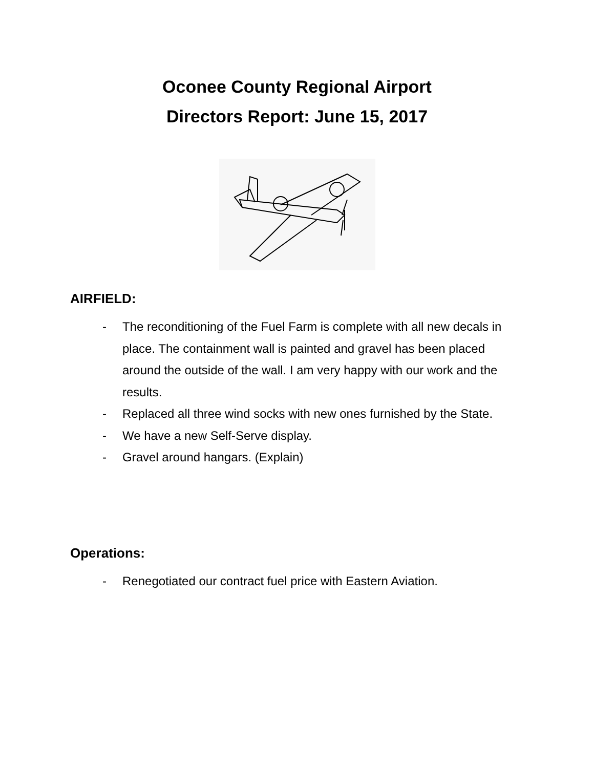Oconee County Regional Airport
Directors Report: June 15, 2017
AIRFIELD:
- The reconditioning of the Fuel Farm is complete with all new decals in place. The containment wall is painted and gravel has been placed around the outside of the wall. I am very happy with our work and the results.
- Replaced all three wind socks with new ones furnished by the State.
- We have a new Self-Serve display.
- Gravel around hangars. (Explain)
Operations:
- Renegotiated our contract fuel price with Eastern Aviation.